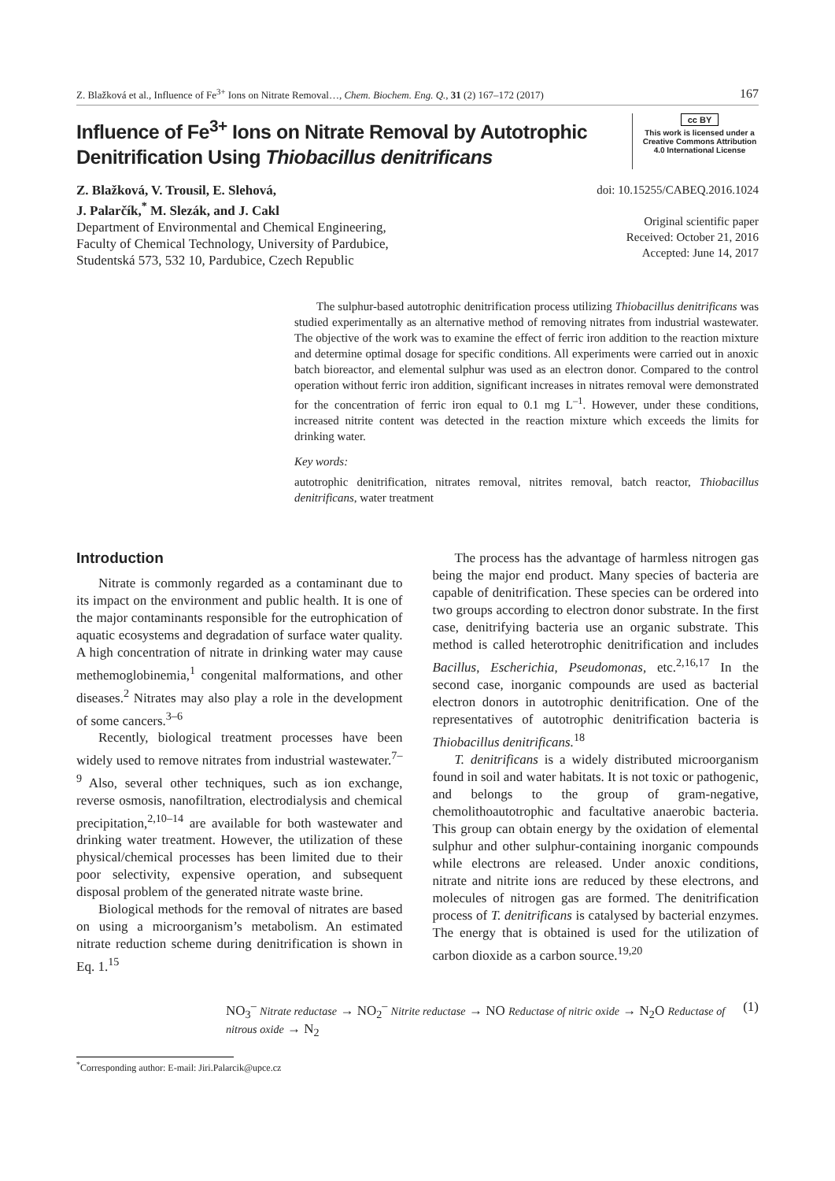Z. Blažková et al., Influence of Fe<sup>3+</sup> Ions on Nitrate Removal…, Chem. Biochem. Eng. Q., 31 (2) 167–172 (2017) 167
Influence of Fe<sup>3+</sup> Ions on Nitrate Removal by Autotrophic
Denitrification Using Thiobacillus denitrificans
cc BY
This work is licensed under a Creative Commons Attribution 4.0 International License
Z. Blažková, V. Trousil, E. Slehová,
J. Palarčík,<sup>*</sup> M. Slezák, and J. Cakl
Department of Environmental and Chemical Engineering,
Faculty of Chemical Technology, University of Pardubice,
Studentská 573, 532 10, Pardubice, Czech Republic
doi: 10.15255/CABEQ.2016.1024
Original scientific paper
Received: October 21, 2016
Accepted: June 14, 2017
The sulphur-based autotrophic denitrification process utilizing Thiobacillus denitrificans was studied experimentally as an alternative method of removing nitrates from industrial wastewater. The objective of the work was to examine the effect of ferric iron addition to the reaction mixture and determine optimal dosage for specific conditions. All experiments were carried out in anoxic batch bioreactor, and elemental sulphur was used as an electron donor. Compared to the control operation without ferric iron addition, significant increases in nitrates removal were demonstrated for the concentration of ferric iron equal to 0.1 mg L<sup>–1</sup>. However, under these conditions, increased nitrite content was detected in the reaction mixture which exceeds the limits for drinking water.
Key words:
autotrophic denitrification, nitrates removal, nitrites removal, batch reactor, Thiobacillus denitrificans, water treatment
Introduction
Nitrate is commonly regarded as a contaminant due to its impact on the environment and public health. It is one of the major contaminants responsible for the eutrophication of aquatic ecosystems and degradation of surface water quality. A high concentration of nitrate in drinking water may cause methemoglobinemia,<sup>1</sup> congenital malformations, and other diseases.<sup>2</sup> Nitrates may also play a role in the development of some cancers.<sup>3–6</sup>
Recently, biological treatment processes have been widely used to remove nitrates from industrial wastewater.<sup>7–9</sup> Also, several other techniques, such as ion exchange, reverse osmosis, nanofiltration, electrodialysis and chemical precipitation,<sup>2,10–14</sup> are available for both wastewater and drinking water treatment. However, the utilization of these physical/chemical processes has been limited due to their poor selectivity, expensive operation, and subsequent disposal problem of the generated nitrate waste brine.
Biological methods for the removal of nitrates are based on using a microorganism’s metabolism. An estimated nitrate reduction scheme during denitrification is shown in Eq. 1.<sup>15</sup>
The process has the advantage of harmless nitrogen gas being the major end product. Many species of bacteria are capable of denitrification. These species can be ordered into two groups according to electron donor substrate. In the first case, denitrifying bacteria use an organic substrate. This method is called heterotrophic denitrification and includes Bacillus, Escherichia, Pseudomonas, etc.<sup>2,16,17</sup> In the second case, inorganic compounds are used as bacterial electron donors in autotrophic denitrification. One of the representatives of autotrophic denitrification bacteria is Thiobacillus denitrificans.<sup>18</sup>
T. denitrificans is a widely distributed microorganism found in soil and water habitats. It is not toxic or pathogenic, and belongs to the group of gram-negative, chemolithoautotrophic and facultative anaerobic bacteria. This group can obtain energy by the oxidation of elemental sulphur and other sulphur-containing inorganic compounds while electrons are released. Under anoxic conditions, nitrate and nitrite ions are reduced by these electrons, and molecules of nitrogen gas are formed. The denitrification process of T. denitrificans is catalysed by bacterial enzymes. The energy that is obtained is used for the utilization of carbon dioxide as a carbon source.<sup>19,20</sup>
NO<sub>3</sub><sup>–</sup> Nitrate reductase → NO<sub>2</sub><sup>–</sup> Nitrite reductase → NO Reductase of nitric oxide → N<sub>2</sub>O Reductase of nitrous oxide → N<sub>2</sub> (1)
<sup>*</sup> Corresponding author: E-mail: Jiri.Palarcik@upce.cz